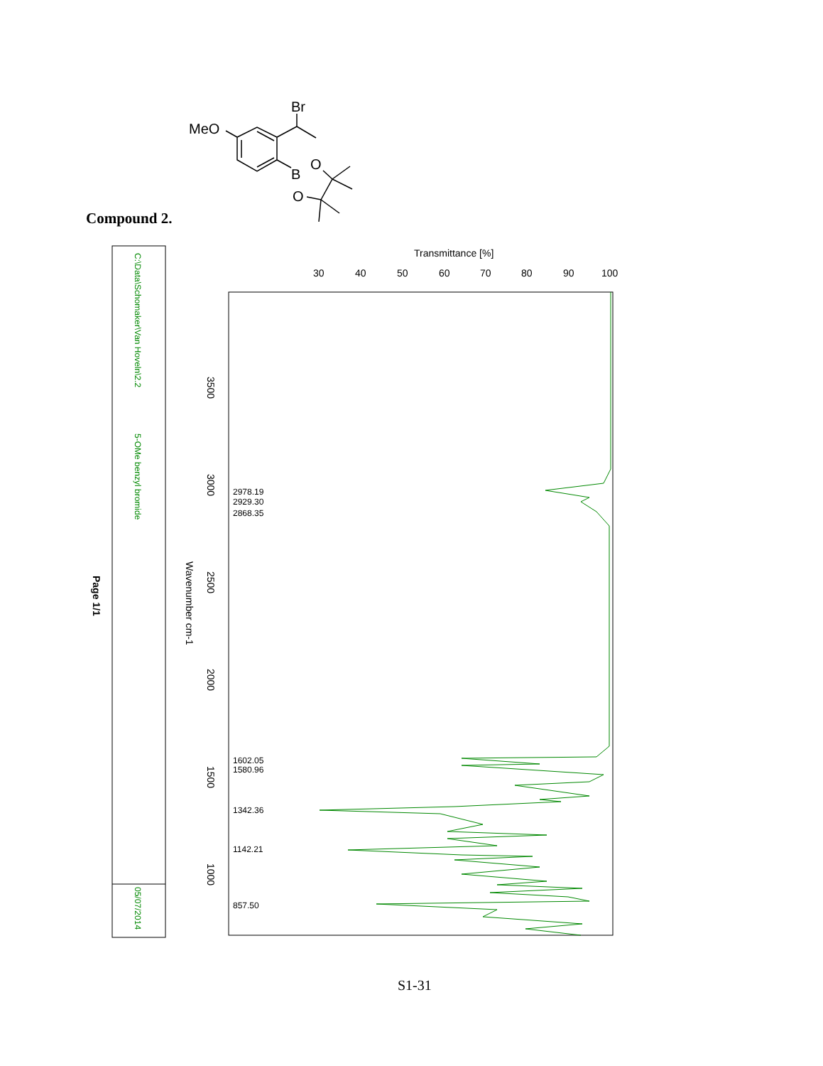Br
MeO
B
O
O
Transmittance [%]
30
40
50
60
70
80
90
100
3500
3000
2500
2000
1500
1000
Wavenumber cm-1
Page 1/1
2978.19
2929.30
2868.35
1602.05
1580.96
1342.36
1142.21
857.50
C:\Data\Schomaker\Van Hoveln\2.2
5-OMe benzyl bromide
05/07/2014
Compound 2.
S1-31